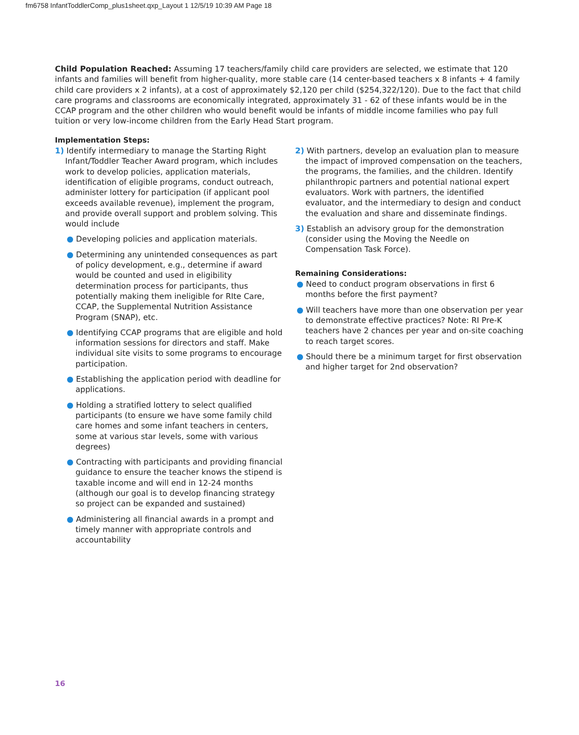fm6758 InfantToddlerComp_plus1sheet.qxp_Layout 1 12/5/19 10:39 AM Page 18
Child Population Reached: Assuming 17 teachers/family child care providers are selected, we estimate that 120 infants and families will benefit from higher-quality, more stable care (14 center-based teachers x 8 infants + 4 family child care providers x 2 infants), at a cost of approximately $2,120 per child ($254,322/120). Due to the fact that child care programs and classrooms are economically integrated, approximately 31 - 62 of these infants would be in the CCAP program and the other children who would benefit would be infants of middle income families who pay full tuition or very low-income children from the Early Head Start program.
Implementation Steps:
1) Identify intermediary to manage the Starting Right Infant/Toddler Teacher Award program, which includes work to develop policies, application materials, identification of eligible programs, conduct outreach, administer lottery for participation (if applicant pool exceeds available revenue), implement the program, and provide overall support and problem solving. This would include
● Developing policies and application materials.
● Determining any unintended consequences as part of policy development, e.g., determine if award would be counted and used in eligibility determination process for participants, thus potentially making them ineligible for RIte Care, CCAP, the Supplemental Nutrition Assistance Program (SNAP), etc.
● Identifying CCAP programs that are eligible and hold information sessions for directors and staff. Make individual site visits to some programs to encourage participation.
● Establishing the application period with deadline for applications.
● Holding a stratified lottery to select qualified participants (to ensure we have some family child care homes and some infant teachers in centers, some at various star levels, some with various degrees)
● Contracting with participants and providing financial guidance to ensure the teacher knows the stipend is taxable income and will end in 12-24 months (although our goal is to develop financing strategy so project can be expanded and sustained)
● Administering all financial awards in a prompt and timely manner with appropriate controls and accountability
2) With partners, develop an evaluation plan to measure the impact of improved compensation on the teachers, the programs, the families, and the children. Identify philanthropic partners and potential national expert evaluators. Work with partners, the identified evaluator, and the intermediary to design and conduct the evaluation and share and disseminate findings.
3) Establish an advisory group for the demonstration (consider using the Moving the Needle on Compensation Task Force).
Remaining Considerations:
● Need to conduct program observations in first 6 months before the first payment?
● Will teachers have more than one observation per year to demonstrate effective practices? Note: RI Pre-K teachers have 2 chances per year and on-site coaching to reach target scores.
● Should there be a minimum target for first observation and higher target for 2nd observation?
16